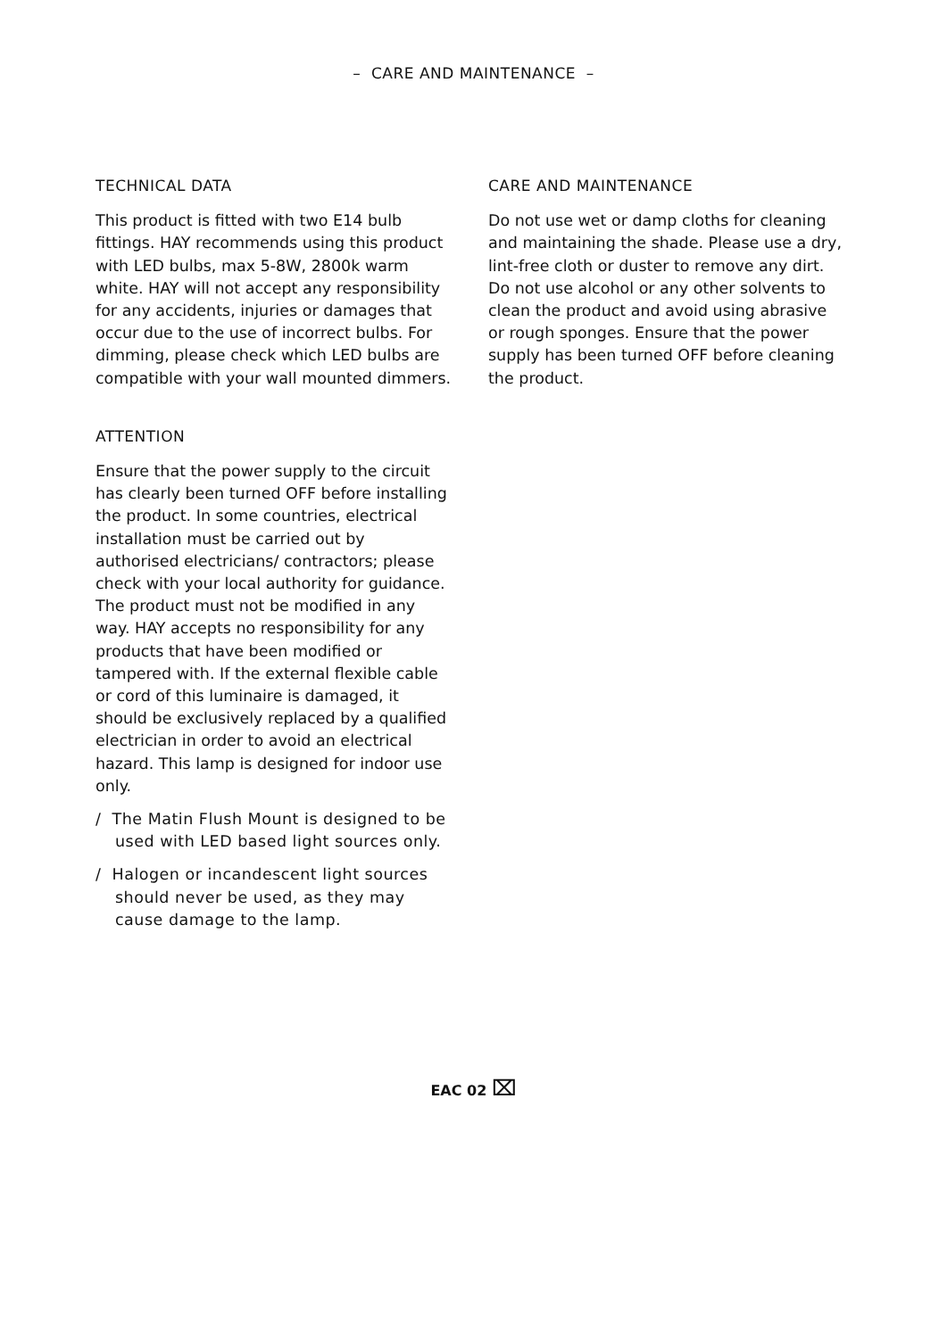– CARE AND MAINTENANCE –
TECHNICAL DATA
This product is fitted with two E14 bulb fittings. HAY recommends using this product with LED bulbs, max 5-8W, 2800k warm white. HAY will not accept any responsibility for any accidents, injuries or damages that occur due to the use of incorrect bulbs. For dimming, please check which LED bulbs are compatible with your wall mounted dimmers.
ATTENTION
Ensure that the power supply to the circuit has clearly been turned OFF before installing the product. In some countries, electrical installation must be carried out by authorised electricians/ contractors; please check with your local authority for guidance. The product must not be modified in any way. HAY accepts no responsibility for any products that have been modified or tampered with. If the external flexible cable or cord of this luminaire is damaged, it should be exclusively replaced by a qualified electrician in order to avoid an electrical hazard. This lamp is designed for indoor use only.
/ The Matin Flush Mount is designed to be used with LED based light sources only.
/ Halogen or incandescent light sources should never be used, as they may cause damage to the lamp.
CARE AND MAINTENANCE
Do not use wet or damp cloths for cleaning and maintaining the shade. Please use a dry, lint-free cloth or duster to remove any dirt. Do not use alcohol or any other solvents to clean the product and avoid using abrasive or rough sponges. Ensure that the power supply has been turned OFF before cleaning the product.
EAC 02 ⌧